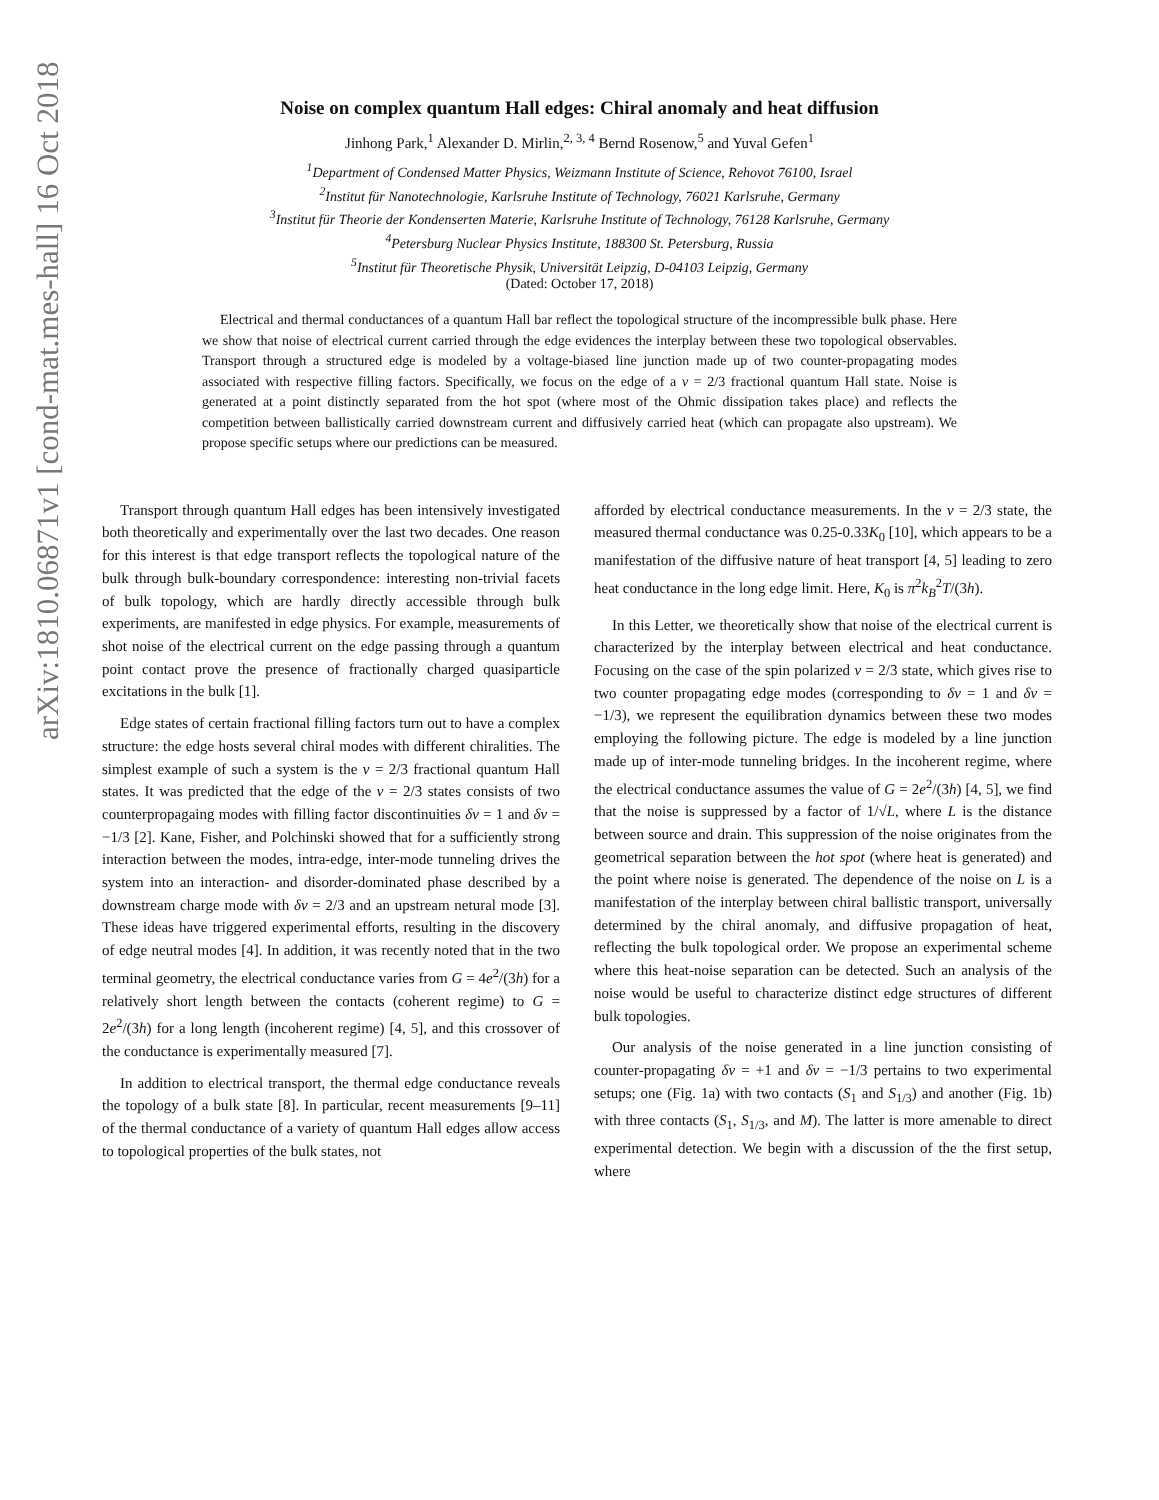arXiv:1810.06871v1 [cond-mat.mes-hall] 16 Oct 2018
Noise on complex quantum Hall edges: Chiral anomaly and heat diffusion
Jinhong Park,<sup>1</sup> Alexander D. Mirlin,<sup>2, 3, 4</sup> Bernd Rosenow,<sup>5</sup> and Yuval Gefen<sup>1</sup>
<sup>1</sup> Department of Condensed Matter Physics, Weizmann Institute of Science, Rehovot 76100, Israel
<sup>2</sup> Institut für Nanotechnologie, Karlsruhe Institute of Technology, 76021 Karlsruhe, Germany
<sup>3</sup> Institut für Theorie der Kondenserten Materie, Karlsruhe Institute of Technology, 76128 Karlsruhe, Germany
<sup>4</sup> Petersburg Nuclear Physics Institute, 188300 St. Petersburg, Russia
<sup>5</sup> Institut für Theoretische Physik, Universität Leipzig, D-04103 Leipzig, Germany
(Dated: October 17, 2018)
Electrical and thermal conductances of a quantum Hall bar reflect the topological structure of the incompressible bulk phase. Here we show that noise of electrical current carried through the edge evidences the interplay between these two topological observables. Transport through a structured edge is modeled by a voltage-biased line junction made up of two counter-propagating modes associated with respective filling factors. Specifically, we focus on the edge of a ν = 2/3 fractional quantum Hall state. Noise is generated at a point distinctly separated from the hot spot (where most of the Ohmic dissipation takes place) and reflects the competition between ballistically carried downstream current and diffusively carried heat (which can propagate also upstream). We propose specific setups where our predictions can be measured.
Transport through quantum Hall edges has been intensively investigated both theoretically and experimentally over the last two decades. One reason for this interest is that edge transport reflects the topological nature of the bulk through bulk-boundary correspondence: interesting non-trivial facets of bulk topology, which are hardly directly accessible through bulk experiments, are manifested in edge physics. For example, measurements of shot noise of the electrical current on the edge passing through a quantum point contact prove the presence of fractionally charged quasiparticle excitations in the bulk [1].
Edge states of certain fractional filling factors turn out to have a complex structure: the edge hosts several chiral modes with different chiralities. The simplest example of such a system is the ν = 2/3 fractional quantum Hall states. It was predicted that the edge of the ν = 2/3 states consists of two counterpropagaing modes with filling factor discontinuities δν = 1 and δν = −1/3 [2]. Kane, Fisher, and Polchinski showed that for a sufficiently strong interaction between the modes, intra-edge, inter-mode tunneling drives the system into an interaction- and disorder-dominated phase described by a downstream charge mode with δν = 2/3 and an upstream netural mode [3]. These ideas have triggered experimental efforts, resulting in the discovery of edge neutral modes [4]. In addition, it was recently noted that in the two terminal geometry, the electrical conductance varies from G = 4e<sup>2</sup>/(3h) for a relatively short length between the contacts (coherent regime) to G = 2e<sup>2</sup>/(3h) for a long length (incoherent regime) [4, 5], and this crossover of the conductance is experimentally measured [7].
In addition to electrical transport, the thermal edge conductance reveals the topology of a bulk state [8]. In particular, recent measurements [9–11] of the thermal conductance of a variety of quantum Hall edges allow access to topological properties of the bulk states, not
afforded by electrical conductance measurements. In the ν = 2/3 state, the measured thermal conductance was 0.25-0.33K<sub>0</sub> [10], which appears to be a manifestation of the diffusive nature of heat transport [4, 5] leading to zero heat conductance in the long edge limit. Here, K<sub>0</sub> is π<sup>2</sup>k<sub>B</sub><sup>2</sup>T/(3h).
In this Letter, we theoretically show that noise of the electrical current is characterized by the interplay between electrical and heat conductance. Focusing on the case of the spin polarized ν = 2/3 state, which gives rise to two counter propagating edge modes (corresponding to δν = 1 and δν = −1/3), we represent the equilibration dynamics between these two modes employing the following picture. The edge is modeled by a line junction made up of inter-mode tunneling bridges. In the incoherent regime, where the electrical conductance assumes the value of G = 2e<sup>2</sup>/(3h) [4, 5], we find that the noise is suppressed by a factor of 1/√L, where L is the distance between source and drain. This suppression of the noise originates from the geometrical separation between the hot spot (where heat is generated) and the point where noise is generated. The dependence of the noise on L is a manifestation of the interplay between chiral ballistic transport, universally determined by the chiral anomaly, and diffusive propagation of heat, reflecting the bulk topological order. We propose an experimental scheme where this heat-noise separation can be detected. Such an analysis of the noise would be useful to characterize distinct edge structures of different bulk topologies.
Our analysis of the noise generated in a line junction consisting of counter-propagating δν = +1 and δν = −1/3 pertains to two experimental setups; one (Fig. 1a) with two contacts (S<sub>1</sub> and S<sub>1/3</sub>) and another (Fig. 1b) with three contacts (S<sub>1</sub>, S<sub>1/3</sub>, and M). The latter is more amenable to direct experimental detection. We begin with a discussion of the the first setup, where